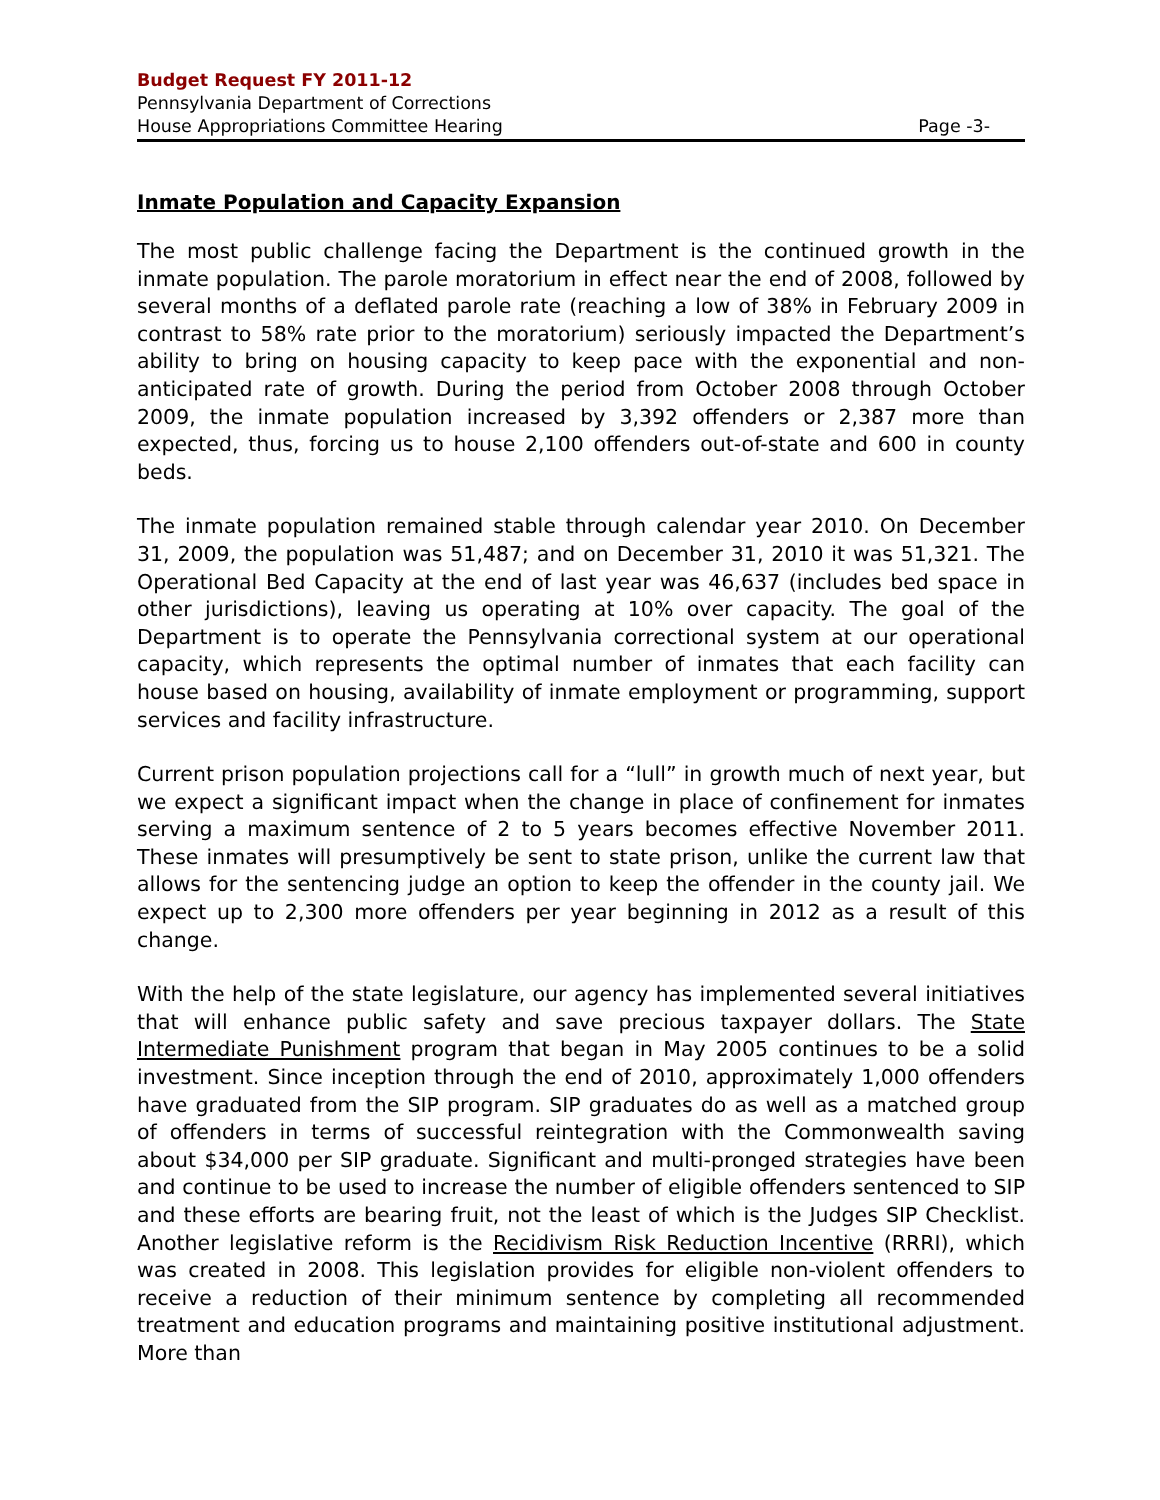Budget Request FY 2011-12
Pennsylvania Department of Corrections
House Appropriations Committee Hearing Page -3-
Inmate Population and Capacity Expansion
The most public challenge facing the Department is the continued growth in the inmate population. The parole moratorium in effect near the end of 2008, followed by several months of a deflated parole rate (reaching a low of 38% in February 2009 in contrast to 58% rate prior to the moratorium) seriously impacted the Department’s ability to bring on housing capacity to keep pace with the exponential and non-anticipated rate of growth. During the period from October 2008 through October 2009, the inmate population increased by 3,392 offenders or 2,387 more than expected, thus, forcing us to house 2,100 offenders out-of-state and 600 in county beds.
The inmate population remained stable through calendar year 2010. On December 31, 2009, the population was 51,487; and on December 31, 2010 it was 51,321. The Operational Bed Capacity at the end of last year was 46,637 (includes bed space in other jurisdictions), leaving us operating at 10% over capacity. The goal of the Department is to operate the Pennsylvania correctional system at our operational capacity, which represents the optimal number of inmates that each facility can house based on housing, availability of inmate employment or programming, support services and facility infrastructure.
Current prison population projections call for a “lull” in growth much of next year, but we expect a significant impact when the change in place of confinement for inmates serving a maximum sentence of 2 to 5 years becomes effective November 2011. These inmates will presumptively be sent to state prison, unlike the current law that allows for the sentencing judge an option to keep the offender in the county jail. We expect up to 2,300 more offenders per year beginning in 2012 as a result of this change.
With the help of the state legislature, our agency has implemented several initiatives that will enhance public safety and save precious taxpayer dollars. The State Intermediate Punishment program that began in May 2005 continues to be a solid investment. Since inception through the end of 2010, approximately 1,000 offenders have graduated from the SIP program. SIP graduates do as well as a matched group of offenders in terms of successful reintegration with the Commonwealth saving about $34,000 per SIP graduate. Significant and multi-pronged strategies have been and continue to be used to increase the number of eligible offenders sentenced to SIP and these efforts are bearing fruit, not the least of which is the Judges SIP Checklist. Another legislative reform is the Recidivism Risk Reduction Incentive (RRRI), which was created in 2008. This legislation provides for eligible non-violent offenders to receive a reduction of their minimum sentence by completing all recommended treatment and education programs and maintaining positive institutional adjustment. More than